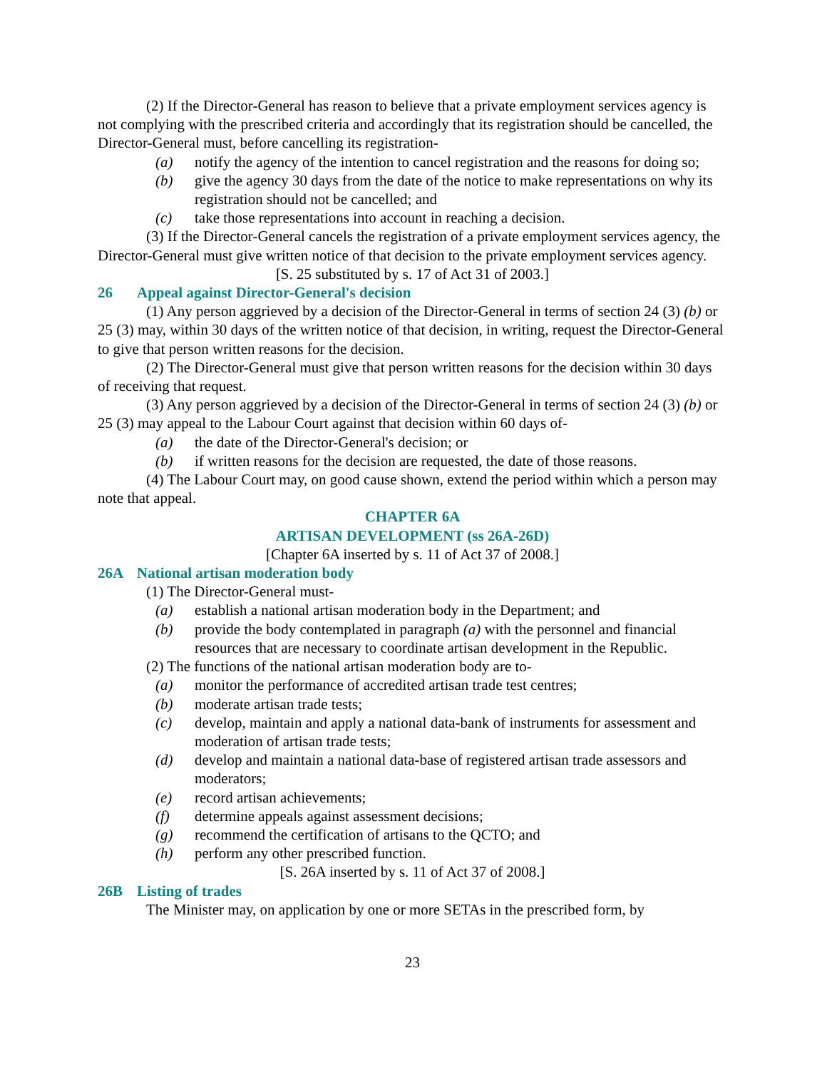(2) If the Director-General has reason to believe that a private employment services agency is not complying with the prescribed criteria and accordingly that its registration should be cancelled, the Director-General must, before cancelling its registration-
(a) notify the agency of the intention to cancel registration and the reasons for doing so;
(b) give the agency 30 days from the date of the notice to make representations on why its registration should not be cancelled; and
(c) take those representations into account in reaching a decision.
(3) If the Director-General cancels the registration of a private employment services agency, the Director-General must give written notice of that decision to the private employment services agency.
[S. 25 substituted by s. 17 of Act 31 of 2003.]
26 Appeal against Director-General's decision
(1) Any person aggrieved by a decision of the Director-General in terms of section 24 (3) (b) or 25 (3) may, within 30 days of the written notice of that decision, in writing, request the Director-General to give that person written reasons for the decision.
(2) The Director-General must give that person written reasons for the decision within 30 days of receiving that request.
(3) Any person aggrieved by a decision of the Director-General in terms of section 24 (3) (b) or 25 (3) may appeal to the Labour Court against that decision within 60 days of-
(a) the date of the Director-General's decision; or
(b) if written reasons for the decision are requested, the date of those reasons.
(4) The Labour Court may, on good cause shown, extend the period within which a person may note that appeal.
CHAPTER 6A
ARTISAN DEVELOPMENT (ss 26A-26D)
[Chapter 6A inserted by s. 11 of Act 37 of 2008.]
26A National artisan moderation body
(1) The Director-General must-
(a) establish a national artisan moderation body in the Department; and
(b) provide the body contemplated in paragraph (a) with the personnel and financial resources that are necessary to coordinate artisan development in the Republic.
(2) The functions of the national artisan moderation body are to-
(a) monitor the performance of accredited artisan trade test centres;
(b) moderate artisan trade tests;
(c) develop, maintain and apply a national data-bank of instruments for assessment and moderation of artisan trade tests;
(d) develop and maintain a national data-base of registered artisan trade assessors and moderators;
(e) record artisan achievements;
(f) determine appeals against assessment decisions;
(g) recommend the certification of artisans to the QCTO; and
(h) perform any other prescribed function.
[S. 26A inserted by s. 11 of Act 37 of 2008.]
26B Listing of trades
The Minister may, on application by one or more SETAs in the prescribed form, by
23